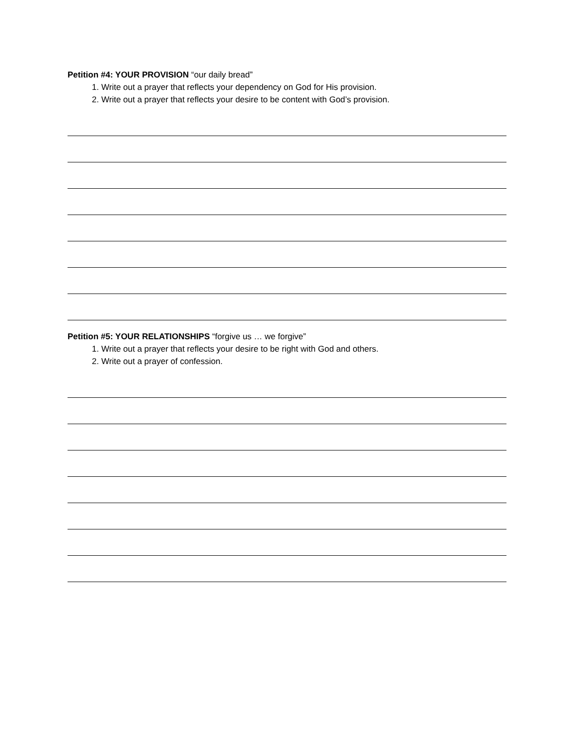Petition #4: YOUR PROVISION “our daily bread”
1. Write out a prayer that reflects your dependency on God for His provision.
2. Write out a prayer that reflects your desire to be content with God’s provision.
Petition #5: YOUR RELATIONSHIPS “forgive us … we forgive”
1. Write out a prayer that reflects your desire to be right with God and others.
2. Write out a prayer of confession.